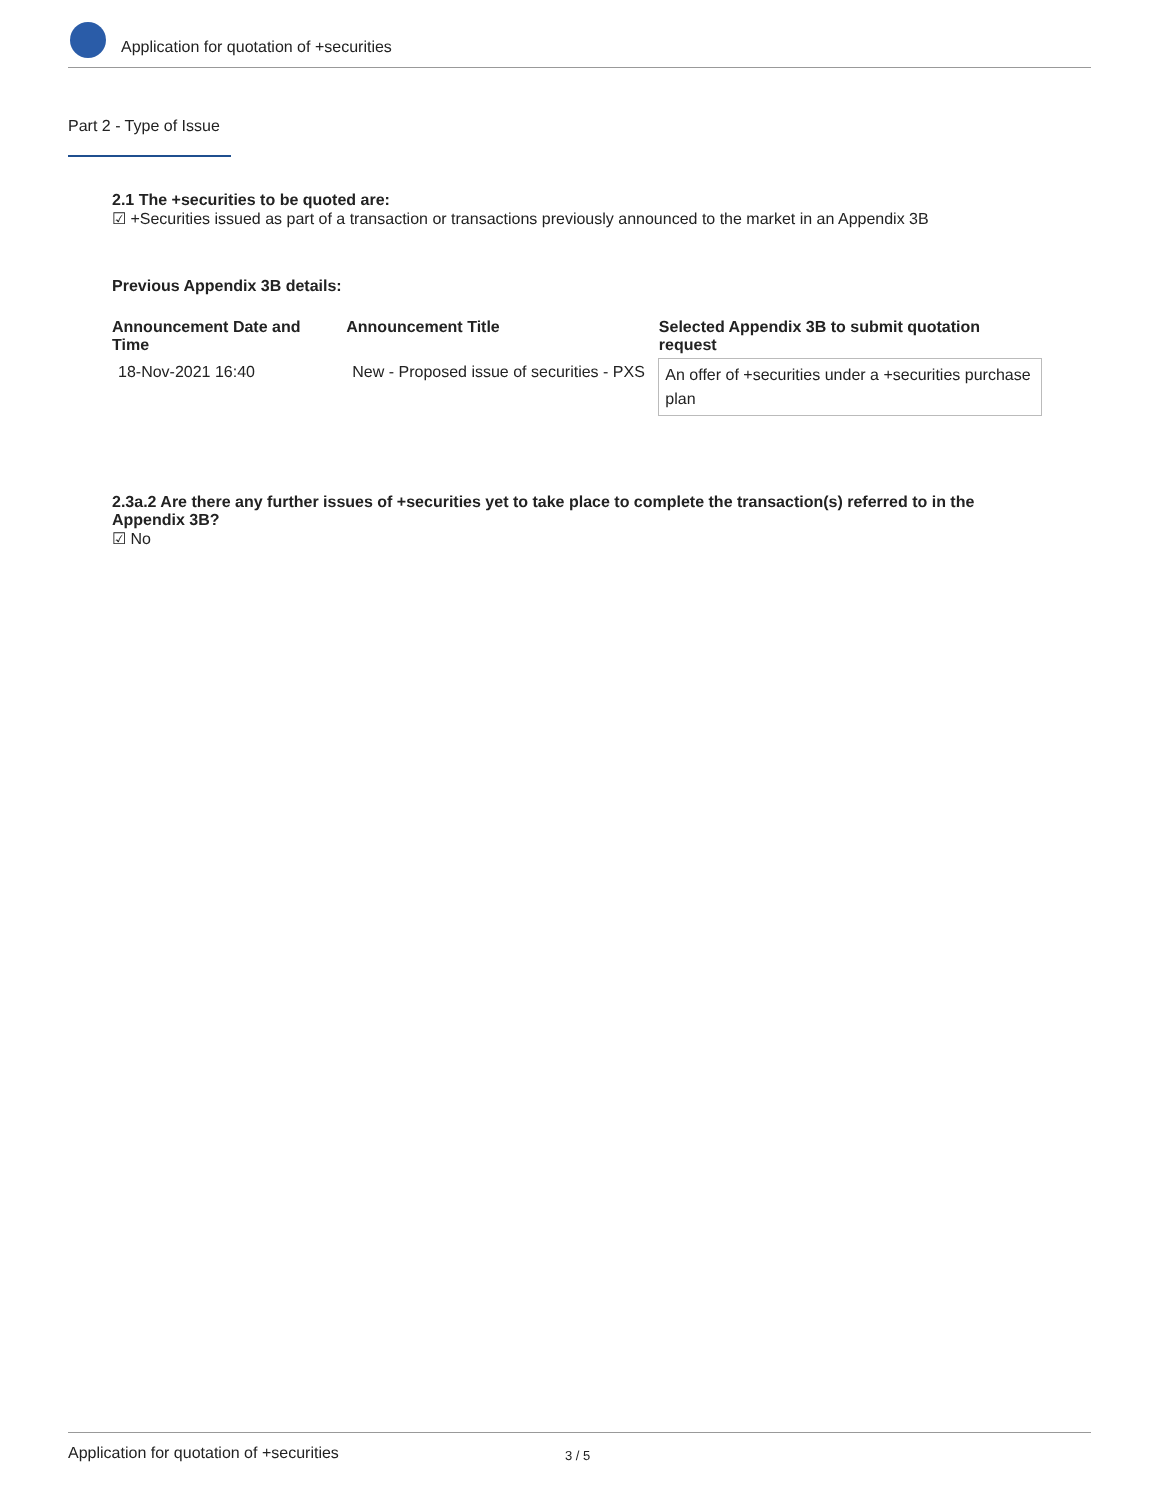Application for quotation of +securities
Part 2 - Type of Issue
2.1 The +securities to be quoted are:
☑ +Securities issued as part of a transaction or transactions previously announced to the market in an Appendix 3B
Previous Appendix 3B details:
| Announcement Date and Time | Announcement Title | Selected Appendix 3B to submit quotation request |
| --- | --- | --- |
| 18-Nov-2021 16:40 | New - Proposed issue of securities - PXS | An offer of +securities under a +securities purchase plan |
2.3a.2 Are there any further issues of +securities yet to take place to complete the transaction(s) referred to in the Appendix 3B?
☑ No
Application for quotation of +securities 3 / 5